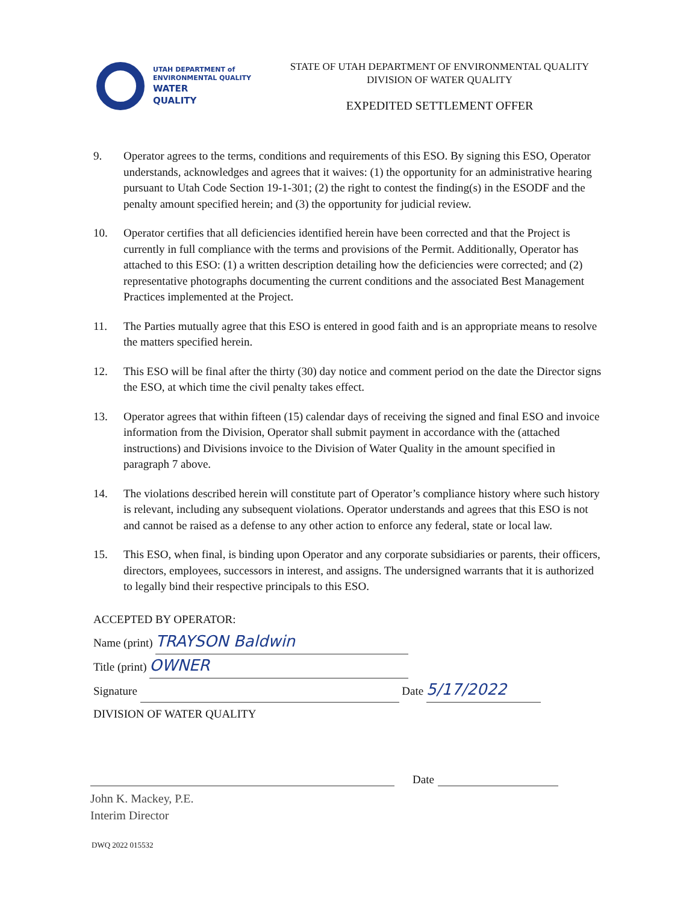UTAH DEPARTMENT of
ENVIRONMENTAL QUALITY
WATER
QUALITY
STATE OF UTAH DEPARTMENT OF ENVIRONMENTAL QUALITY
DIVISION OF WATER QUALITY
EXPEDITED SETTLEMENT OFFER
9. Operator agrees to the terms, conditions and requirements of this ESO. By signing this ESO, Operator understands, acknowledges and agrees that it waives: (1) the opportunity for an administrative hearing pursuant to Utah Code Section 19-1-301; (2) the right to contest the finding(s) in the ESODF and the penalty amount specified herein; and (3) the opportunity for judicial review.
10. Operator certifies that all deficiencies identified herein have been corrected and that the Project is currently in full compliance with the terms and provisions of the Permit. Additionally, Operator has attached to this ESO: (1) a written description detailing how the deficiencies were corrected; and (2) representative photographs documenting the current conditions and the associated Best Management Practices implemented at the Project.
11. The Parties mutually agree that this ESO is entered in good faith and is an appropriate means to resolve the matters specified herein.
12. This ESO will be final after the thirty (30) day notice and comment period on the date the Director signs the ESO, at which time the civil penalty takes effect.
13. Operator agrees that within fifteen (15) calendar days of receiving the signed and final ESO and invoice information from the Division, Operator shall submit payment in accordance with the (attached instructions) and Divisions invoice to the Division of Water Quality in the amount specified in paragraph 7 above.
14. The violations described herein will constitute part of Operator’s compliance history where such history is relevant, including any subsequent violations. Operator understands and agrees that this ESO is not and cannot be raised as a defense to any other action to enforce any federal, state or local law.
15. This ESO, when final, is binding upon Operator and any corporate subsidiaries or parents, their officers, directors, employees, successors in interest, and assigns. The undersigned warrants that it is authorized to legally bind their respective principals to this ESO.
ACCEPTED BY OPERATOR:
Name (print) TRAYSON Baldwin
Title (print) OWNER
Signature Date 5/17/2022
DIVISION OF WATER QUALITY
Date
John K. Mackey, P.E.
Interim Director
DWQ 2022 015532